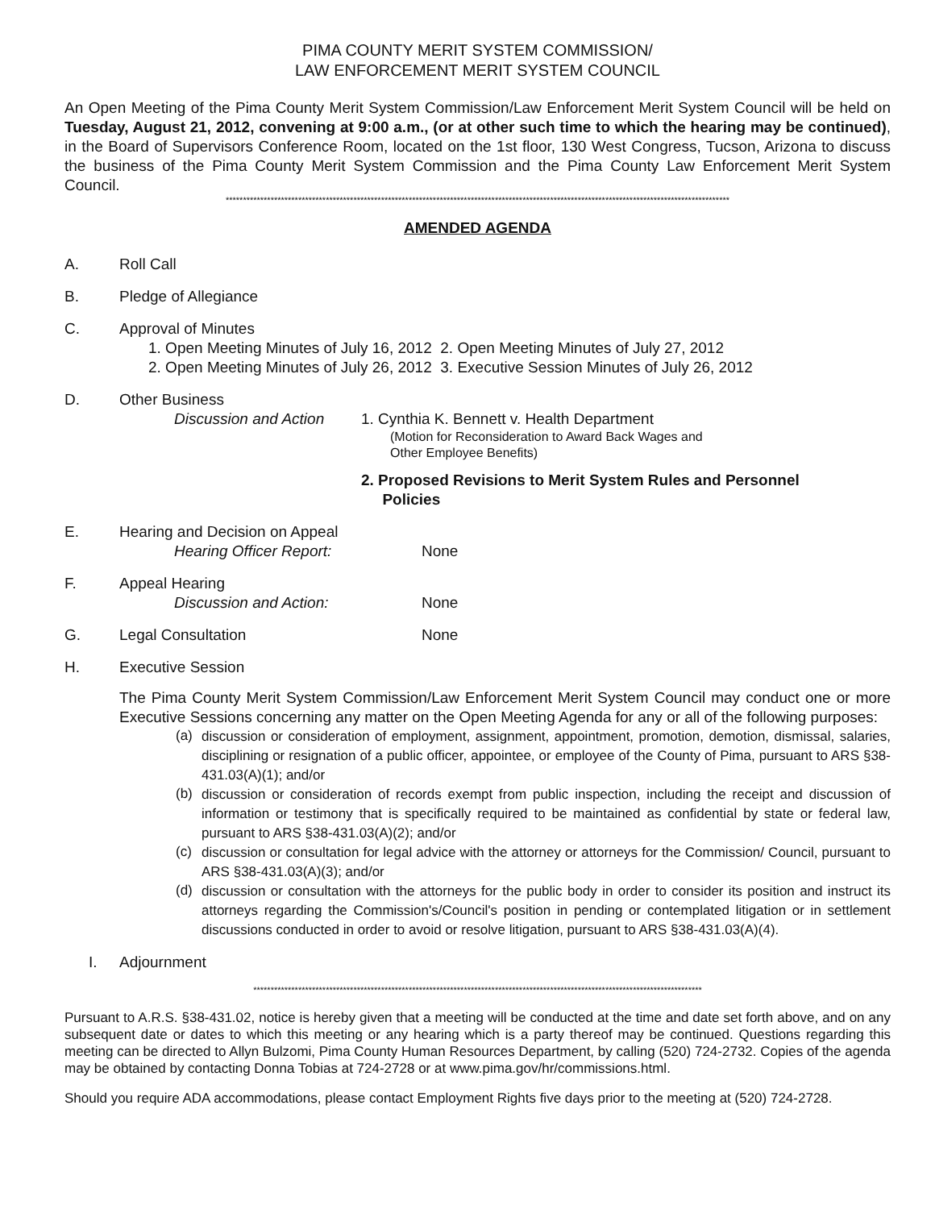PIMA COUNTY MERIT SYSTEM COMMISSION/
LAW ENFORCEMENT MERIT SYSTEM COUNCIL
An Open Meeting of the Pima County Merit System Commission/Law Enforcement Merit System Council will be held on Tuesday, August 21, 2012, convening at 9:00 a.m., (or at other such time to which the hearing may be continued), in the Board of Supervisors Conference Room, located on the 1st floor, 130 West Congress, Tucson, Arizona to discuss the business of the Pima County Merit System Commission and the Pima County Law Enforcement Merit System Council.
**************************************************************************************************************************************************
AMENDED AGENDA
A. Roll Call
B. Pledge of Allegiance
C. Approval of Minutes
1. Open Meeting Minutes of July 16, 2012 2. Open Meeting Minutes of July 27, 2012
2. Open Meeting Minutes of July 26, 2012 3. Executive Session Minutes of July 26, 2012
D. Other Business
Discussion and Action 1. Cynthia K. Bennett v. Health Department
(Motion for Reconsideration to Award Back Wages and
Other Employee Benefits)
2. Proposed Revisions to Merit System Rules and Personnel
Policies
E. Hearing and Decision on Appeal
Hearing Officer Report: None
F. Appeal Hearing
Discussion and Action: None
G. Legal Consultation None
H. Executive Session
The Pima County Merit System Commission/Law Enforcement Merit System Council may conduct one or more Executive Sessions concerning any matter on the Open Meeting Agenda for any or all of the following purposes:
(a)
discussion or consideration of employment, assignment, appointment, promotion, demotion, dismissal, salaries, disciplining or resignation of a public officer, appointee, or employee of the County of Pima, pursuant to ARS §38-431.03(A)(1); and/or
(b)
discussion or consideration of records exempt from public inspection, including the receipt and discussion of information or testimony that is specifically required to be maintained as confidential by state or federal law, pursuant to ARS §38-431.03(A)(2); and/or
(c)
discussion or consultation for legal advice with the attorney or attorneys for the Commission/ Council, pursuant to ARS §38-431.03(A)(3); and/or
(d)
discussion or consultation with the attorneys for the public body in order to consider its position and instruct its attorneys regarding the Commission's/Council's position in pending or contemplated litigation or in settlement discussions conducted in order to avoid or resolve litigation, pursuant to ARS §38-431.03(A)(4).
I. Adjournment
**********************************************************************************************************************************
Pursuant to A.R.S. §38-431.02, notice is hereby given that a meeting will be conducted at the time and date set forth above, and on any subsequent date or dates to which this meeting or any hearing which is a party thereof may be continued. Questions regarding this meeting can be directed to Allyn Bulzomi, Pima County Human Resources Department, by calling (520) 724-2732. Copies of the agenda may be obtained by contacting Donna Tobias at 724-2728 or at www.pima.gov/hr/commissions.html.
Should you require ADA accommodations, please contact Employment Rights five days prior to the meeting at (520) 724-2728.